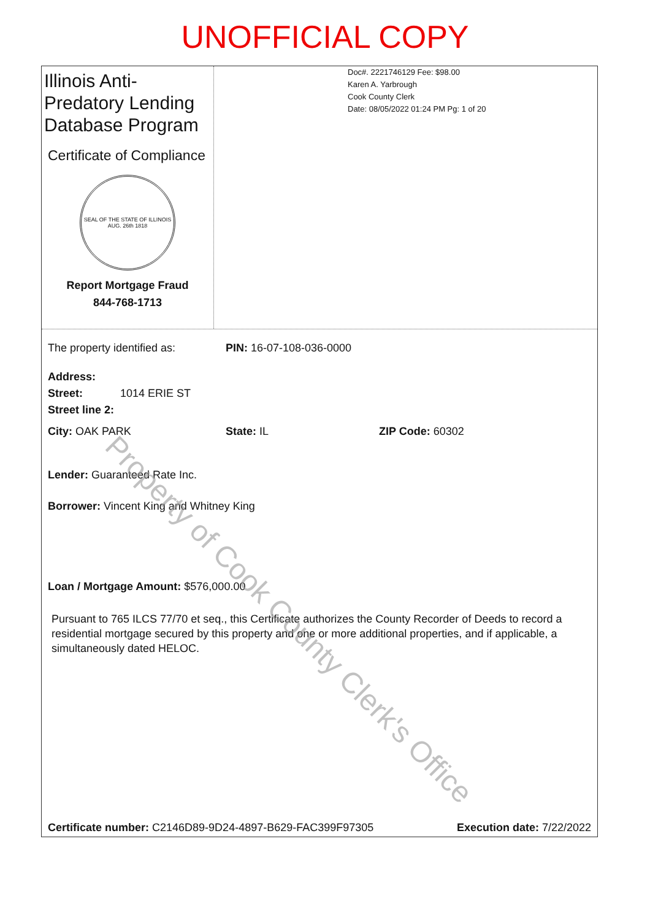UNOFFICIAL COPY
Illinois Anti-Predatory Lending Database Program
Certificate of Compliance
SEAL OF THE STATE OF ILLINOIS
AUG. 26th 1818
Report Mortgage Fraud
844-768-1713
Doc#. 2221746129 Fee: $98.00
Karen A. Yarbrough
Cook County Clerk
Date: 08/05/2022 01:24 PM Pg: 1 of 20
The property identified as: PIN: 16-07-108-036-0000
Address:
Street: 1014 ERIE ST
Street line 2:
City: OAK PARK State: IL ZIP Code: 60302
Lender: Guaranteed Rate Inc.
Borrower: Vincent King and Whitney King
Loan / Mortgage Amount: $576,000.00
Pursuant to 765 ILCS 77/70 et seq., this Certificate authorizes the County Recorder of Deeds to record a residential mortgage secured by this property and one or more additional properties, and if applicable, a simultaneously dated HELOC.
Certificate number: C2146D89-9D24-4897-B629-FAC399F97305 Execution date: 7/22/2022
Property of Cook County Clerk's Office